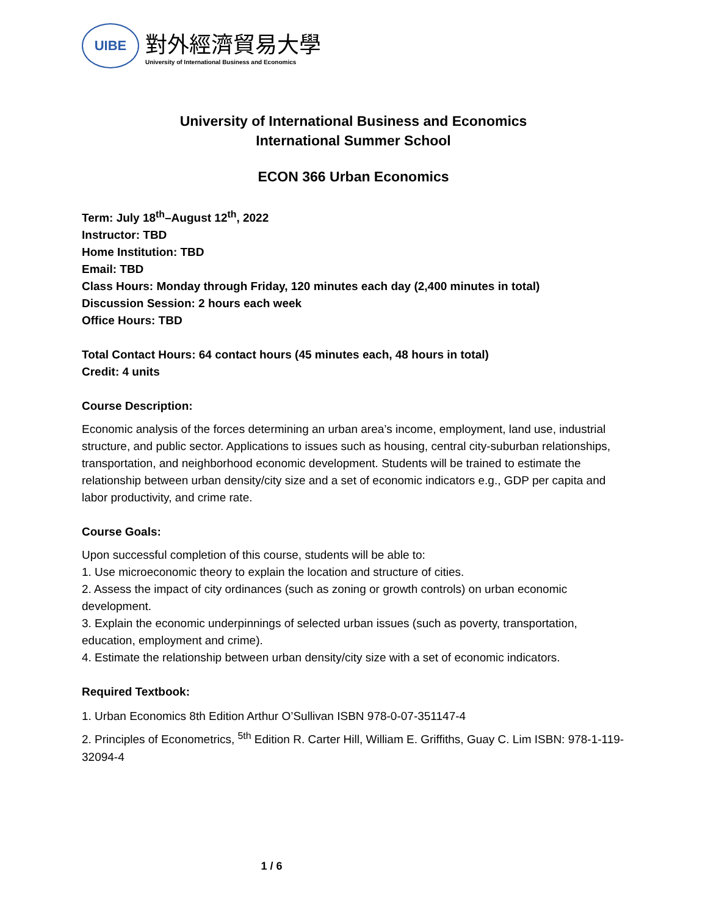UIBE
對外經濟貿易大學
University of International Business and Economics
University of International Business and Economics
International Summer School
ECON 366 Urban Economics
Term: July 18<sup>th</sup>–August 12<sup>th</sup>, 2022
Instructor: TBD
Home Institution: TBD
Email: TBD
Class Hours: Monday through Friday, 120 minutes each day (2,400 minutes in total)
Discussion Session: 2 hours each week
Office Hours: TBD
Total Contact Hours: 64 contact hours (45 minutes each, 48 hours in total)
Credit: 4 units
Course Description:
Economic analysis of the forces determining an urban area’s income, employment, land use, industrial structure, and public sector. Applications to issues such as housing, central city-suburban relationships, transportation, and neighborhood economic development. Students will be trained to estimate the relationship between urban density/city size and a set of economic indicators e.g., GDP per capita and labor productivity, and crime rate.
Course Goals:
Upon successful completion of this course, students will be able to:
1. Use microeconomic theory to explain the location and structure of cities.
2. Assess the impact of city ordinances (such as zoning or growth controls) on urban economic development.
3. Explain the economic underpinnings of selected urban issues (such as poverty, transportation, education, employment and crime).
4. Estimate the relationship between urban density/city size with a set of economic indicators.
Required Textbook:
1. Urban Economics 8th Edition Arthur O’Sullivan ISBN 978-0-07-351147-4
2. Principles of Econometrics, <sup>5th</sup> Edition R. Carter Hill, William E. Griffiths, Guay C. Lim ISBN: 978-1-119-32094-4
1 / 6